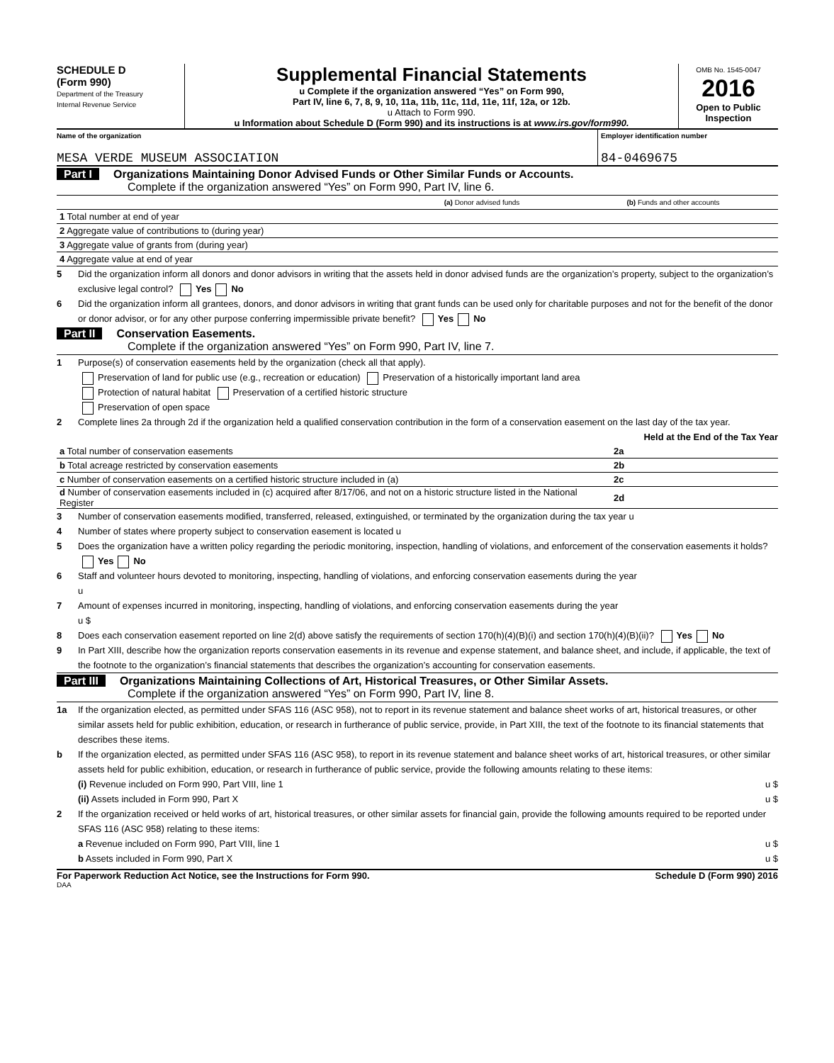SCHEDULE D
(Form 990)
Department of the Treasury
Internal Revenue Service
Supplemental Financial Statements
u Complete if the organization answered “Yes” on Form 990,
Part IV, line 6, 7, 8, 9, 10, 11a, 11b, 11c, 11d, 11e, 11f, 12a, or 12b.
u Attach to Form 990.
u Information about Schedule D (Form 990) and its instructions is at www.irs.gov/form990.
OMB No. 1545-0047
2016
Open to Public Inspection
Name of the organization
MESA VERDE MUSEUM ASSOCIATION
Employer identification number
84-0469675
Part I Organizations Maintaining Donor Advised Funds or Other Similar Funds or Accounts.
Complete if the organization answered “Yes” on Form 990, Part IV, line 6.
| | (a) Donor advised funds | (b) Funds and other accounts |
| 1 Total number at end of year | | |
| 2 Aggregate value of contributions to (during year) | | |
| 3 Aggregate value of grants from (during year) | | |
| 4 Aggregate value at end of year | | |
5 Did the organization inform all donors and donor advisors in writing that the assets held in donor advised funds are the organization’s property, subject to the organization’s exclusive legal control? Yes No
6 Did the organization inform all grantees, donors, and donor advisors in writing that grant funds can be used only for charitable purposes and not for the benefit of the donor or donor advisor, or for any other purpose conferring impermissible private benefit? Yes No
Part II Conservation Easements.
Complete if the organization answered “Yes” on Form 990, Part IV, line 7.
1 Purpose(s) of conservation easements held by the organization (check all that apply).
Preservation of land for public use (e.g., recreation or education) Preservation of a historically important land area
Protection of natural habitat Preservation of a certified historic structure
Preservation of open space
2 Complete lines 2a through 2d if the organization held a qualified conservation contribution in the form of a conservation easement on the last day of the tax year. Held at the End of the Tax Year
| a Total number of conservation easements | 2a | |
| b Total acreage restricted by conservation easements | 2b | |
| c Number of conservation easements on a certified historic structure included in (a) | 2c | |
| d Number of conservation easements included in (c) acquired after 8/17/06, and not on a historic structure listed in the National Register | 2d | |
3 Number of conservation easements modified, transferred, released, extinguished, or terminated by the organization during the tax year u
4 Number of states where property subject to conservation easement is located u
5 Does the organization have a written policy regarding the periodic monitoring, inspection, handling of violations, and enforcement of the conservation easements it holds? Yes No
6 Staff and volunteer hours devoted to monitoring, inspecting, handling of violations, and enforcing conservation easements during the year
u
7 Amount of expenses incurred in monitoring, inspecting, handling of violations, and enforcing conservation easements during the year
u $
8 Does each conservation easement reported on line 2(d) above satisfy the requirements of section 170(h)(4)(B)(i) and section 170(h)(4)(B)(ii)? Yes No
9 In Part XIII, describe how the organization reports conservation easements in its revenue and expense statement, and balance sheet, and include, if applicable, the text of the footnote to the organization’s financial statements that describes the organization’s accounting for conservation easements.
Part III Organizations Maintaining Collections of Art, Historical Treasures, or Other Similar Assets.
Complete if the organization answered “Yes” on Form 990, Part IV, line 8.
1a If the organization elected, as permitted under SFAS 116 (ASC 958), not to report in its revenue statement and balance sheet works of art, historical treasures, or other similar assets held for public exhibition, education, or research in furtherance of public service, provide, in Part XIII, the text of the footnote to its financial statements that describes these items.
b If the organization elected, as permitted under SFAS 116 (ASC 958), to report in its revenue statement and balance sheet works of art, historical treasures, or other similar assets held for public exhibition, education, or research in furtherance of public service, provide the following amounts relating to these items:
(i) Revenue included on Form 990, Part VIII, line 1 u $
(ii) Assets included in Form 990, Part X u $
2 If the organization received or held works of art, historical treasures, or other similar assets for financial gain, provide the following amounts required to be reported under SFAS 116 (ASC 958) relating to these items:
a Revenue included on Form 990, Part VIII, line 1 u $
b Assets included in Form 990, Part X u $
For Paperwork Reduction Act Notice, see the Instructions for Form 990. Schedule D (Form 990) 2016
DAA